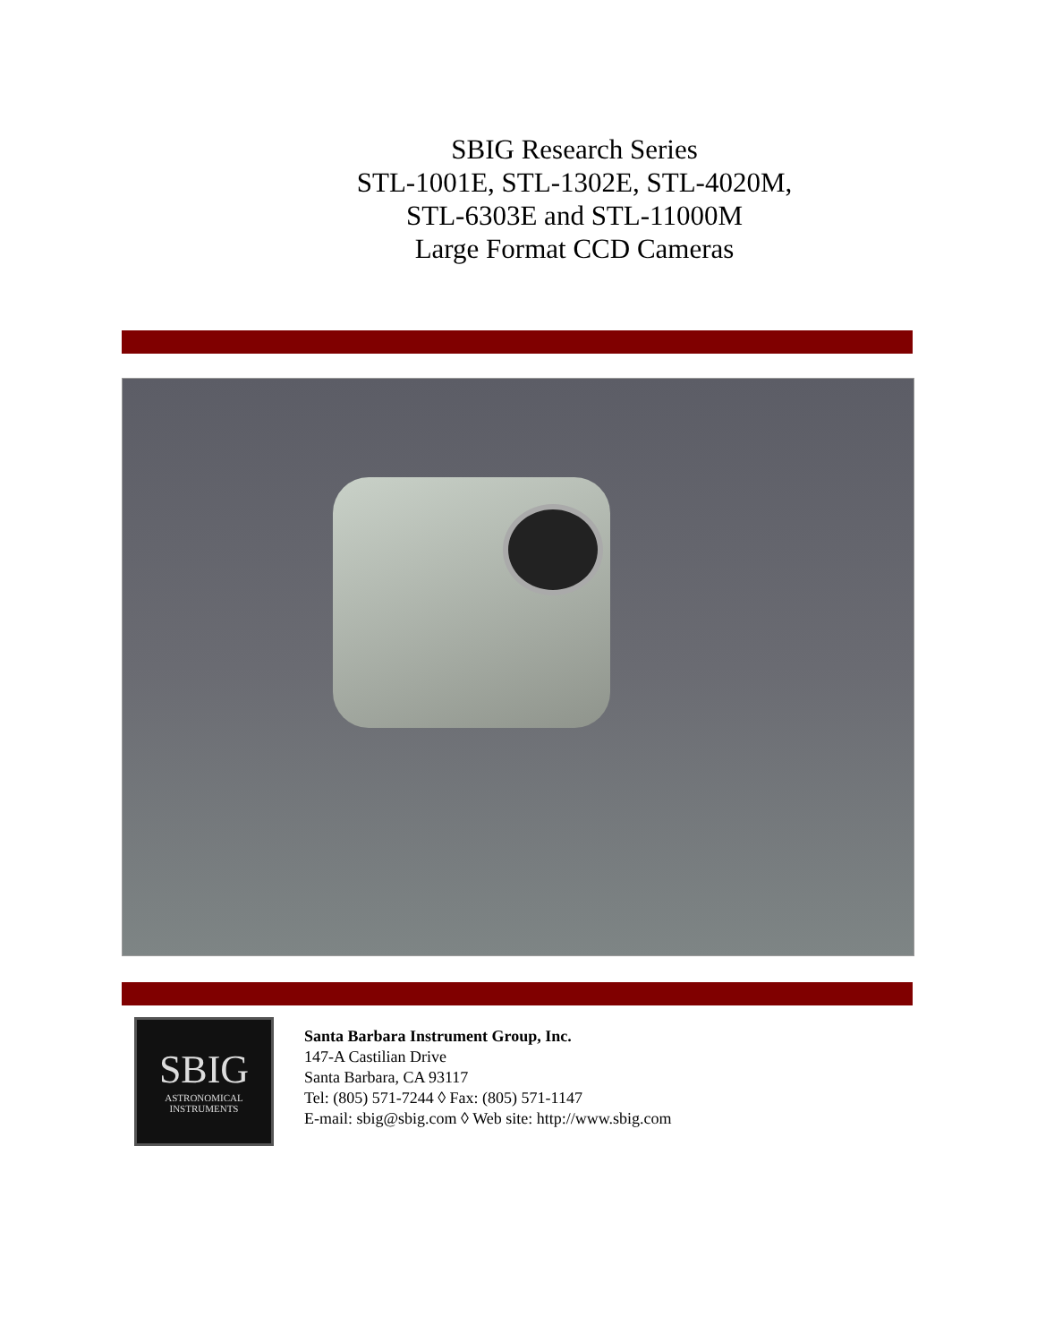SBIG Research Series
STL-1001E, STL-1302E, STL-4020M,
STL-6303E and STL-11000M
Large Format CCD Cameras
SBIG
ASTRONOMICAL
INSTRUMENTS
Santa Barbara Instrument Group, Inc.
147-A Castilian Drive
Santa Barbara, CA 93117
Tel: (805) 571-7244 ◊ Fax: (805) 571-1147
E-mail: sbig@sbig.com ◊ Web site: http://www.sbig.com